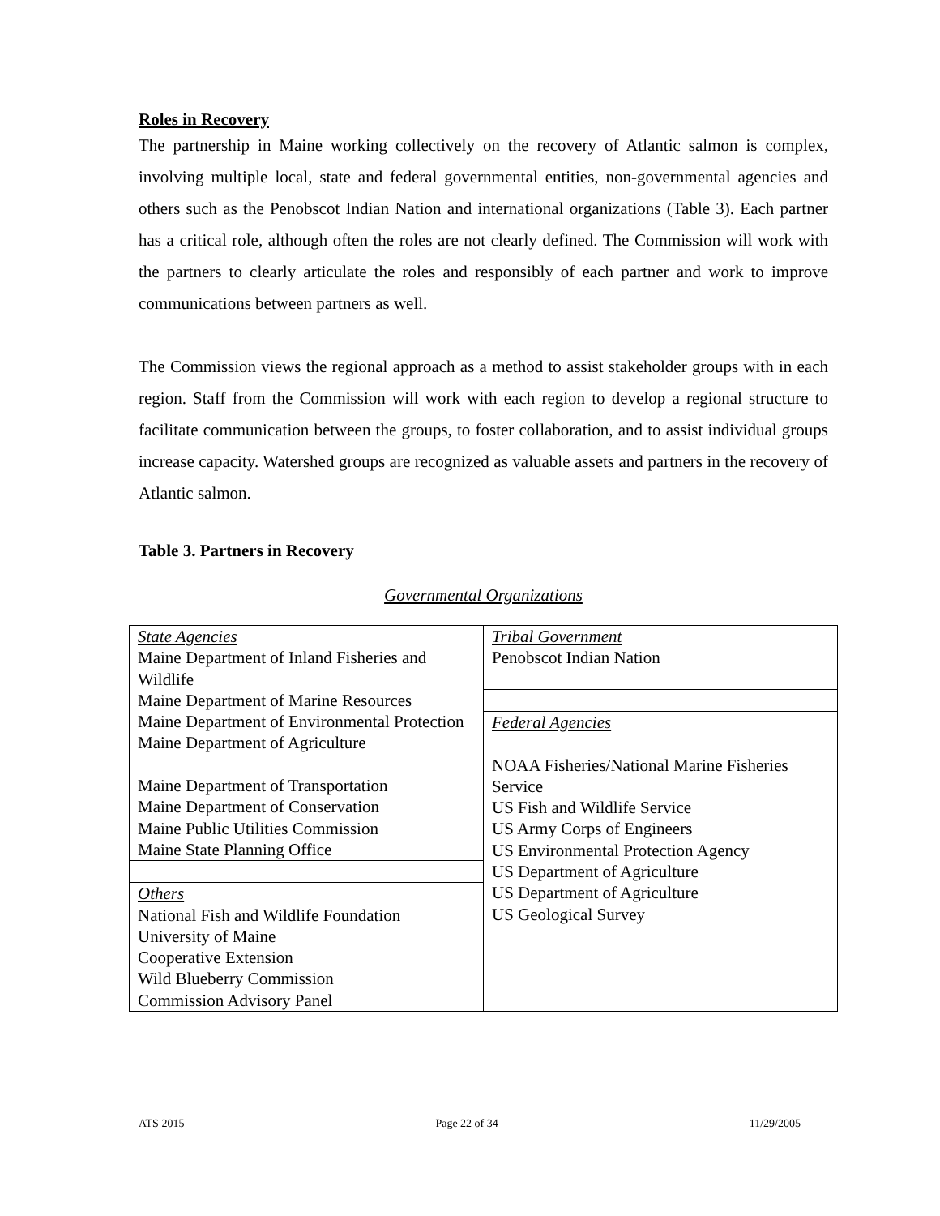Roles in Recovery
The partnership in Maine working collectively on the recovery of Atlantic salmon is complex, involving multiple local, state and federal governmental entities, non-governmental agencies and others such as the Penobscot Indian Nation and international organizations (Table 3). Each partner has a critical role, although often the roles are not clearly defined. The Commission will work with the partners to clearly articulate the roles and responsibly of each partner and work to improve communications between partners as well.
The Commission views the regional approach as a method to assist stakeholder groups with in each region. Staff from the Commission will work with each region to develop a regional structure to facilitate communication between the groups, to foster collaboration, and to assist individual groups increase capacity. Watershed groups are recognized as valuable assets and partners in the recovery of Atlantic salmon.
Table 3. Partners in Recovery
Governmental Organizations
| State Agencies Maine Department of Inland Fisheries and Wildlife Maine Department of Marine Resources Maine Department of Environmental Protection Maine Department of Agriculture Maine Department of Transportation Maine Department of Conservation Maine Public Utilities Commission Maine State Planning Office | Tribal Government Penobscot Indian Nation |
| | Federal Agencies NOAA Fisheries/National Marine Fisheries Service US Fish and Wildlife Service US Army Corps of Engineers US Environmental Protection Agency US Department of Agriculture US Department of Agriculture US Geological Survey |
| Others National Fish and Wildlife Foundation University of Maine Cooperative Extension Wild Blueberry Commission Commission Advisory Panel | |
ATS 2015 Page 22 of 34 11/29/2005